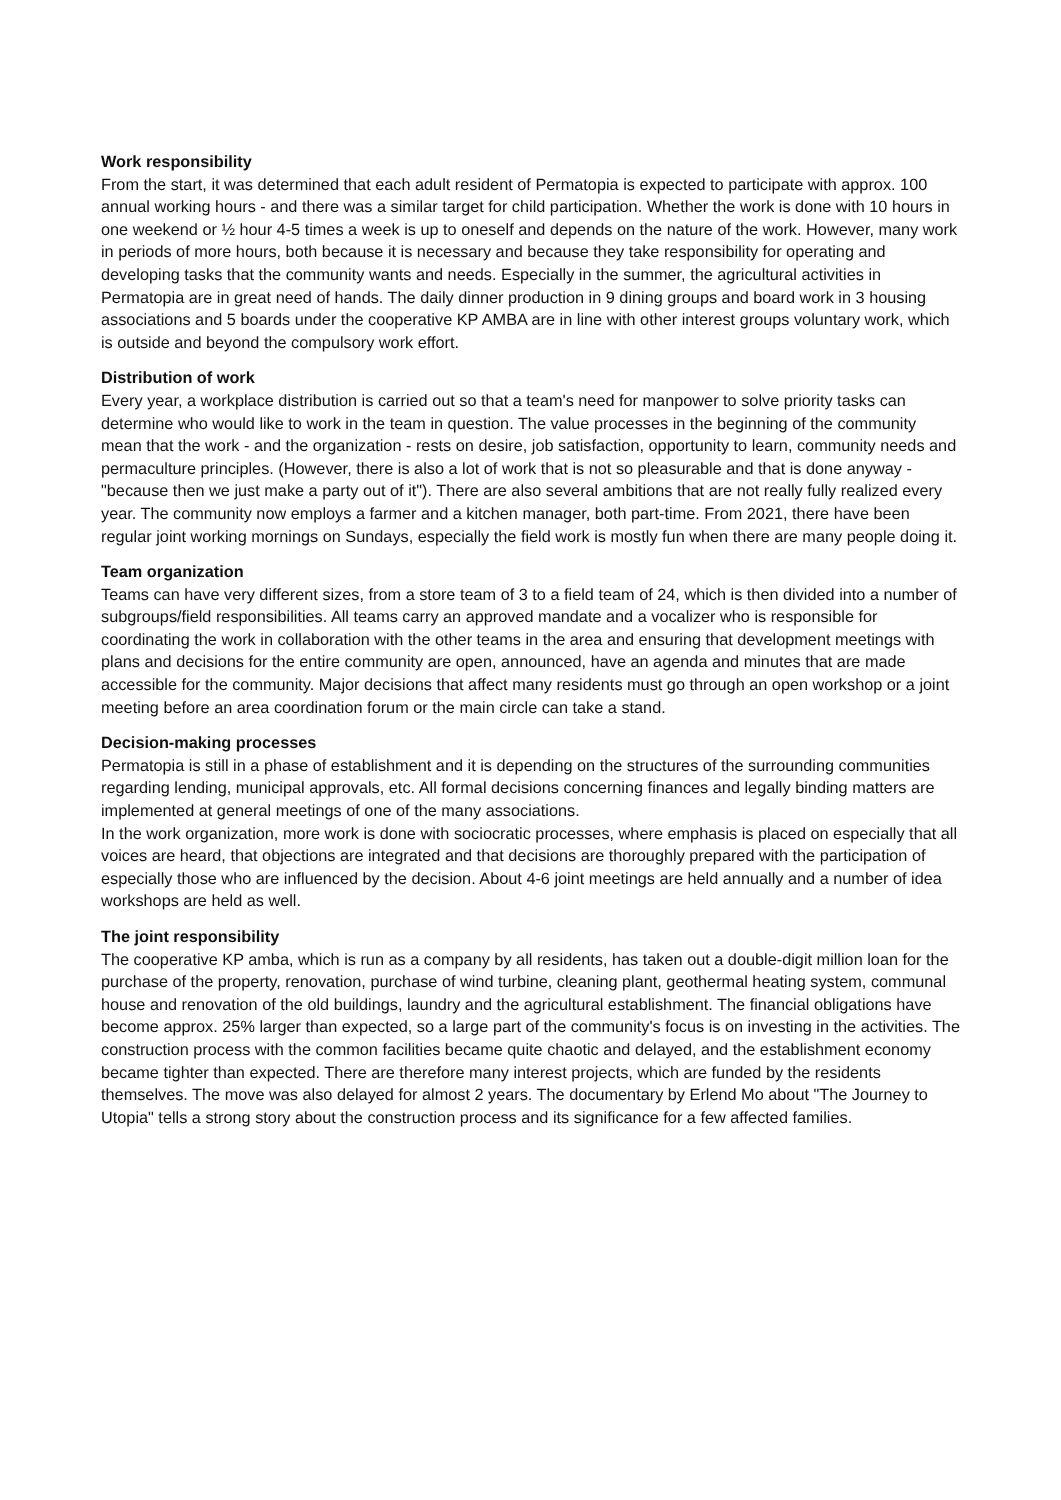Work responsibility
From the start, it was determined that each adult resident of Permatopia is expected to participate with approx. 100 annual working hours - and there was a similar target for child participation. Whether the work is done with 10 hours in one weekend or ½ hour 4-5 times a week is up to oneself and depends on the nature of the work. However, many work in periods of more hours, both because it is necessary and because they take responsibility for operating and developing tasks that the community wants and needs. Especially in the summer, the agricultural activities in Permatopia are in great need of hands. The daily dinner production in 9 dining groups and board work in 3 housing associations and 5 boards under the cooperative KP AMBA are in line with other interest groups voluntary work, which is outside and beyond the compulsory work effort.
Distribution of work
Every year, a workplace distribution is carried out so that a team's need for manpower to solve priority tasks can determine who would like to work in the team in question. The value processes in the beginning of the community mean that the work - and the organization - rests on desire, job satisfaction, opportunity to learn, community needs and permaculture principles. (However, there is also a lot of work that is not so pleasurable and that is done anyway - "because then we just make a party out of it"). There are also several ambitions that are not really fully realized every year. The community now employs a farmer and a kitchen manager, both part-time. From 2021, there have been regular joint working mornings on Sundays, especially the field work is mostly fun when there are many people doing it.
Team organization
Teams can have very different sizes, from a store team of 3 to a field team of 24, which is then divided into a number of subgroups/field responsibilities. All teams carry an approved mandate and a vocalizer who is responsible for coordinating the work in collaboration with the other teams in the area and ensuring that development meetings with plans and decisions for the entire community are open, announced, have an agenda and minutes that are made accessible for the community. Major decisions that affect many residents must go through an open workshop or a joint meeting before an area coordination forum or the main circle can take a stand.
Decision-making processes
Permatopia is still in a phase of establishment and it is depending on the structures of the surrounding communities regarding lending, municipal approvals, etc. All formal decisions concerning finances and legally binding matters are implemented at general meetings of one of the many associations.
In the work organization, more work is done with sociocratic processes, where emphasis is placed on especially that all voices are heard, that objections are integrated and that decisions are thoroughly prepared with the participation of especially those who are influenced by the decision. About 4-6 joint meetings are held annually and a number of idea workshops are held as well.
The joint responsibility
The cooperative KP amba, which is run as a company by all residents, has taken out a double-digit million loan for the purchase of the property, renovation, purchase of wind turbine, cleaning plant, geothermal heating system, communal house and renovation of the old buildings, laundry and the agricultural establishment. The financial obligations have become approx. 25% larger than expected, so a large part of the community's focus is on investing in the activities. The construction process with the common facilities became quite chaotic and delayed, and the establishment economy became tighter than expected. There are therefore many interest projects, which are funded by the residents themselves. The move was also delayed for almost 2 years. The documentary by Erlend Mo about "The Journey to Utopia" tells a strong story about the construction process and its significance for a few affected families.